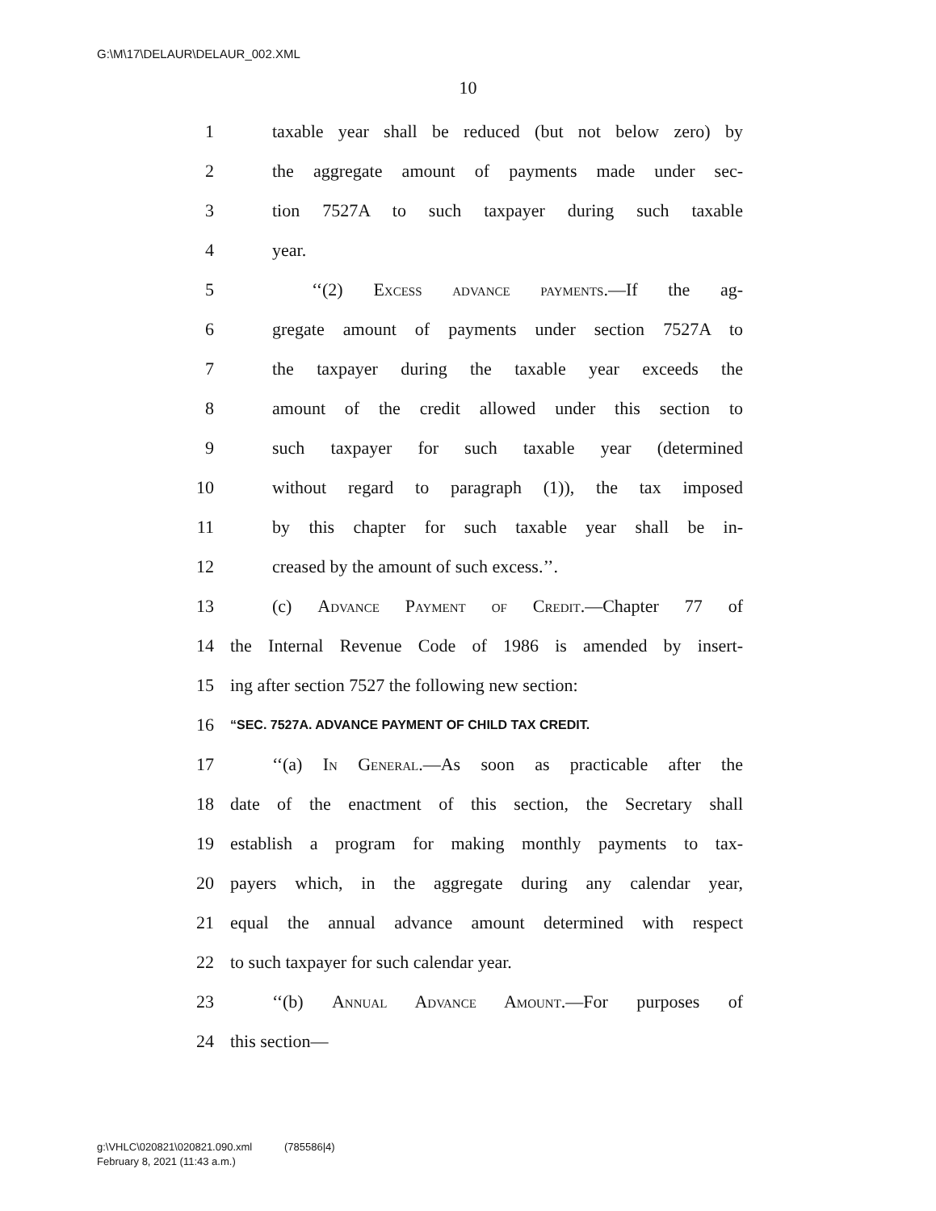G:\M\17\DELAUR\DELAUR_002.XML
10
1 taxable year shall be reduced (but not below zero) by
2 the aggregate amount of payments made under sec-
3 tion 7527A to such taxpayer during such taxable
4 year.
5 ‘‘(2) Excess advance payments.—If the ag-
6 gregate amount of payments under section 7527A to
7 the taxpayer during the taxable year exceeds the
8 amount of the credit allowed under this section to
9 such taxpayer for such taxable year (determined
10 without regard to paragraph (1)), the tax imposed
11 by this chapter for such taxable year shall be in-
12 creased by the amount of such excess.’’.
13 (c) Advance Payment of Credit.—Chapter 77 of
14 the Internal Revenue Code of 1986 is amended by insert-
15 ing after section 7527 the following new section:
16 “SEC. 7527A. ADVANCE PAYMENT OF CHILD TAX CREDIT.
17 ‘‘(a) In General.—As soon as practicable after the
18 date of the enactment of this section, the Secretary shall
19 establish a program for making monthly payments to tax-
20 payers which, in the aggregate during any calendar year,
21 equal the annual advance amount determined with respect
22 to such taxpayer for such calendar year.
23 ‘‘(b) Annual Advance Amount.—For purposes of
24 this section—
g:\VHLC\020821\020821.090.xml (785586|4)
February 8, 2021 (11:43 a.m.)